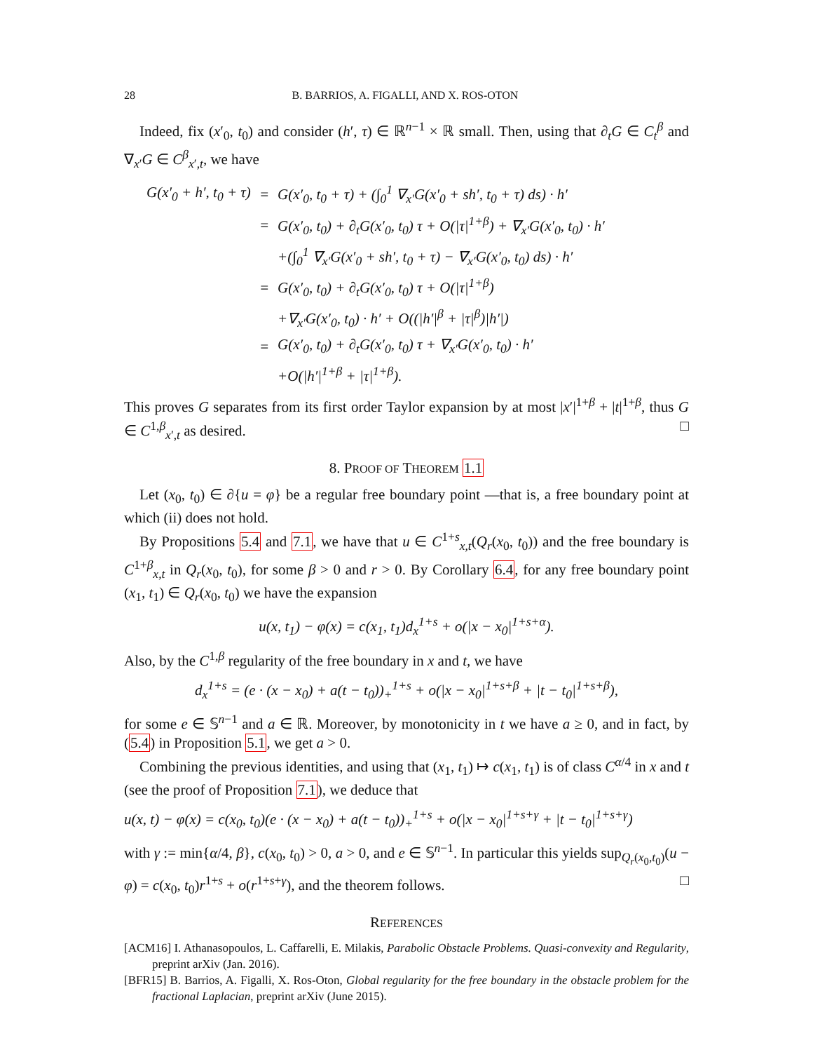28 B. BARRIOS, A. FIGALLI, AND X. ROS-OTON
Indeed, fix (x′<sub>0</sub>, t<sub>0</sub>) and consider (h′, τ) ∈ ℝ<sup>n−1</sup> × ℝ small. Then, using that ∂<sub>t</sub>G ∈ C<sub>t</sub><sup>β</sup> and ∇<sub>x′</sub>G ∈ C<sup>β</sup><sub>x′,t</sub>, we have
| G(x′<sub>0</sub> + h′, t<sub>0</sub> + τ) | = | G(x′<sub>0</sub>, t<sub>0</sub> + τ) + (∫<sub>0</sub><sup>1</sup> ∇<sub>x′</sub>G(x′<sub>0</sub> + sh′, t<sub>0</sub> + τ) ds) · h′ |
| | = | G(x′<sub>0</sub>, t<sub>0</sub>) + ∂<sub>t</sub>G(x′<sub>0</sub>, t<sub>0</sub>) τ + O(/τ/<sup>1+β</sup>) + ∇<sub>x′</sub>G(x′<sub>0</sub>, t<sub>0</sub>) · h′ |
| | | +(∫<sub>0</sub><sup>1</sup> ∇<sub>x′</sub>G(x′<sub>0</sub> + sh′, t<sub>0</sub> + τ) − ∇<sub>x′</sub>G(x′<sub>0</sub>, t<sub>0</sub>) ds) · h′ |
| | = | G(x′<sub>0</sub>, t<sub>0</sub>) + ∂<sub>t</sub>G(x′<sub>0</sub>, t<sub>0</sub>) τ + O(/τ/<sup>1+β</sup>) |
| | | +∇<sub>x′</sub>G(x′<sub>0</sub>, t<sub>0</sub>) · h′ + O((/h′/<sup>β</sup> + /τ/<sup>β</sup>)/h′/) |
| | = | G(x′<sub>0</sub>, t<sub>0</sub>) + ∂<sub>t</sub>G(x′<sub>0</sub>, t<sub>0</sub>) τ + ∇<sub>x′</sub>G(x′<sub>0</sub>, t<sub>0</sub>) · h′ |
| | | +O(/h′/<sup>1+β</sup> + /τ/<sup>1+β</sup>). |
This proves G separates from its first order Taylor expansion by at most |x′|<sup>1+β</sup> + |t|<sup>1+β</sup>, thus G ∈ C<sup>1,β</sup><sub>x′,t</sub> as desired. □
8. PROOF OF THEOREM 1.1
Let (x<sub>0</sub>, t<sub>0</sub>) ∈ ∂{u = φ} be a regular free boundary point —that is, a free boundary point at which (ii) does not hold.
By Propositions 5.4 and 7.1, we have that u ∈ C<sup>1+s</sup><sub>x,t</sub>(Q<sub>r</sub>(x<sub>0</sub>, t<sub>0</sub>)) and the free boundary is C<sup>1+β</sup><sub>x,t</sub> in Q<sub>r</sub>(x<sub>0</sub>, t<sub>0</sub>), for some β > 0 and r > 0. By Corollary 6.4, for any free boundary point (x<sub>1</sub>, t<sub>1</sub>) ∈ Q<sub>r</sub>(x<sub>0</sub>, t<sub>0</sub>) we have the expansion
u(x, t<sub>1</sub>) − φ(x) = c(x<sub>1</sub>, t<sub>1</sub>)d<sub>x</sub><sup>1+s</sup> + o(|x − x<sub>0</sub>|<sup>1+s+α</sup>).
Also, by the C<sup>1,β</sup> regularity of the free boundary in x and t, we have
d<sub>x</sub><sup>1+s</sup> = (e · (x − x<sub>0</sub>) + a(t − t<sub>0</sub>))<sub>+</sub><sup>1+s</sup> + o(|x − x<sub>0</sub>|<sup>1+s+β</sup> + |t − t<sub>0</sub>|<sup>1+s+β</sup>),
for some e ∈ 𝕊<sup>n−1</sup> and a ∈ ℝ. Moreover, by monotonicity in t we have a ≥ 0, and in fact, by (5.4) in Proposition 5.1, we get a > 0.
Combining the previous identities, and using that (x<sub>1</sub>, t<sub>1</sub>) ↦ c(x<sub>1</sub>, t<sub>1</sub>) is of class C<sup>α/4</sup> in x and t (see the proof of Proposition 7.1), we deduce that
u(x, t) − φ(x) = c(x<sub>0</sub>, t<sub>0</sub>)(e · (x − x<sub>0</sub>) + a(t − t<sub>0</sub>))<sub>+</sub><sup>1+s</sup> + o(|x − x<sub>0</sub>|<sup>1+s+γ</sup> + |t − t<sub>0</sub>|<sup>1+s+γ</sup>)
with γ := min{α/4, β}, c(x<sub>0</sub>, t<sub>0</sub>) > 0, a > 0, and e ∈ 𝕊<sup>n−1</sup>. In particular this yields sup<sub>Q<sub>r</sub>(x<sub>0</sub>,t<sub>0</sub>)</sub>(u − φ) = c(x<sub>0</sub>, t<sub>0</sub>)r<sup>1+s</sup> + o(r<sup>1+s+γ</sup>), and the theorem follows. □
REFERENCES
[ACM16] I. Athanasopoulos, L. Caffarelli, E. Milakis, Parabolic Obstacle Problems. Quasi-convexity and Regularity, preprint arXiv (Jan. 2016).
[BFR15] B. Barrios, A. Figalli, X. Ros-Oton, Global regularity for the free boundary in the obstacle problem for the fractional Laplacian, preprint arXiv (June 2015).